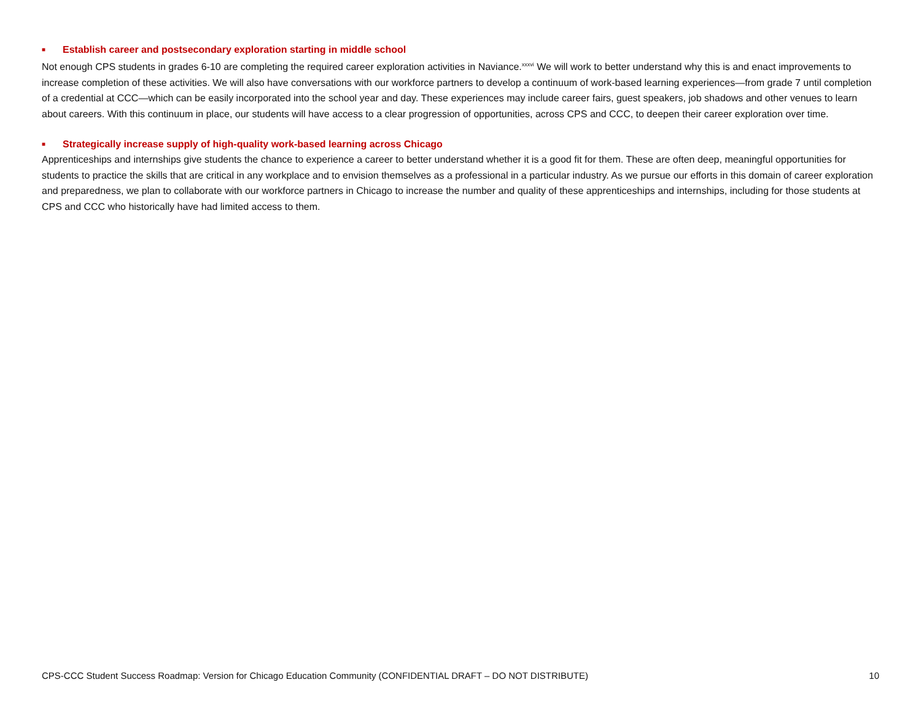■ Establish career and postsecondary exploration starting in middle school
Not enough CPS students in grades 6-10 are completing the required career exploration activities in Naviance.<sup>xxxvi</sup> We will work to better understand why this is and enact improvements to increase completion of these activities. We will also have conversations with our workforce partners to develop a continuum of work-based learning experiences—from grade 7 until completion of a credential at CCC—which can be easily incorporated into the school year and day. These experiences may include career fairs, guest speakers, job shadows and other venues to learn about careers. With this continuum in place, our students will have access to a clear progression of opportunities, across CPS and CCC, to deepen their career exploration over time.
■ Strategically increase supply of high-quality work-based learning across Chicago
Apprenticeships and internships give students the chance to experience a career to better understand whether it is a good fit for them. These are often deep, meaningful opportunities for students to practice the skills that are critical in any workplace and to envision themselves as a professional in a particular industry. As we pursue our efforts in this domain of career exploration and preparedness, we plan to collaborate with our workforce partners in Chicago to increase the number and quality of these apprenticeships and internships, including for those students at CPS and CCC who historically have had limited access to them.
CPS-CCC Student Success Roadmap: Version for Chicago Education Community (CONFIDENTIAL DRAFT – DO NOT DISTRIBUTE) 10